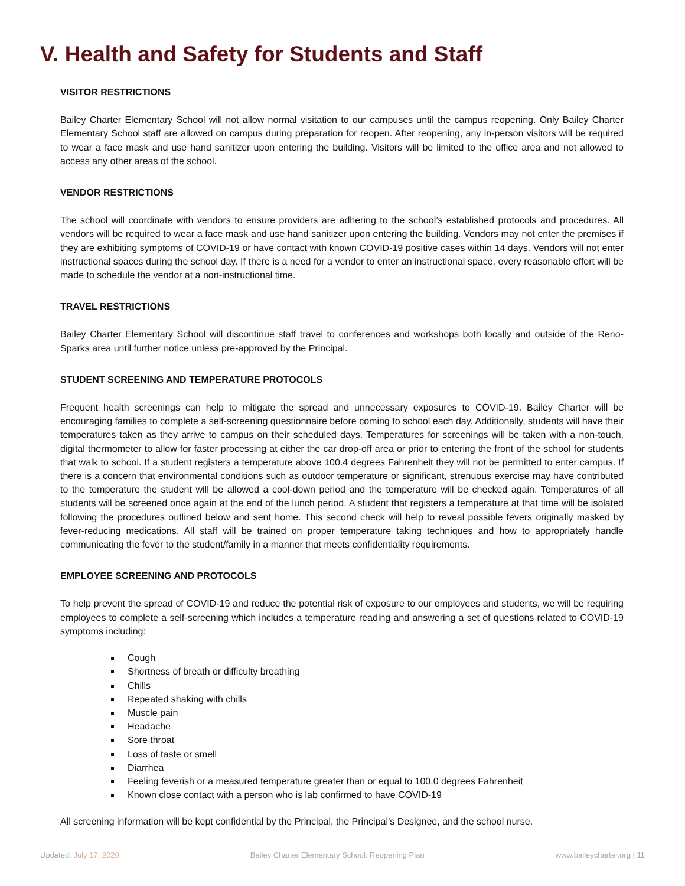V. Health and Safety for Students and Staff
VISITOR RESTRICTIONS
Bailey Charter Elementary School will not allow normal visitation to our campuses until the campus reopening. Only Bailey Charter Elementary School staff are allowed on campus during preparation for reopen. After reopening, any in-person visitors will be required to wear a face mask and use hand sanitizer upon entering the building. Visitors will be limited to the office area and not allowed to access any other areas of the school.
VENDOR RESTRICTIONS
The school will coordinate with vendors to ensure providers are adhering to the school’s established protocols and procedures. All vendors will be required to wear a face mask and use hand sanitizer upon entering the building. Vendors may not enter the premises if they are exhibiting symptoms of COVID-19 or have contact with known COVID-19 positive cases within 14 days. Vendors will not enter instructional spaces during the school day. If there is a need for a vendor to enter an instructional space, every reasonable effort will be made to schedule the vendor at a non-instructional time.
TRAVEL RESTRICTIONS
Bailey Charter Elementary School will discontinue staff travel to conferences and workshops both locally and outside of the Reno-Sparks area until further notice unless pre-approved by the Principal.
STUDENT SCREENING AND TEMPERATURE PROTOCOLS
Frequent health screenings can help to mitigate the spread and unnecessary exposures to COVID-19. Bailey Charter will be encouraging families to complete a self-screening questionnaire before coming to school each day. Additionally, students will have their temperatures taken as they arrive to campus on their scheduled days. Temperatures for screenings will be taken with a non-touch, digital thermometer to allow for faster processing at either the car drop-off area or prior to entering the front of the school for students that walk to school. If a student registers a temperature above 100.4 degrees Fahrenheit they will not be permitted to enter campus. If there is a concern that environmental conditions such as outdoor temperature or significant, strenuous exercise may have contributed to the temperature the student will be allowed a cool-down period and the temperature will be checked again. Temperatures of all students will be screened once again at the end of the lunch period. A student that registers a temperature at that time will be isolated following the procedures outlined below and sent home. This second check will help to reveal possible fevers originally masked by fever-reducing medications. All staff will be trained on proper temperature taking techniques and how to appropriately handle communicating the fever to the student/family in a manner that meets confidentiality requirements.
EMPLOYEE SCREENING AND PROTOCOLS
To help prevent the spread of COVID-19 and reduce the potential risk of exposure to our employees and students, we will be requiring employees to complete a self-screening which includes a temperature reading and answering a set of questions related to COVID-19 symptoms including:
Cough
Shortness of breath or difficulty breathing
Chills
Repeated shaking with chills
Muscle pain
Headache
Sore throat
Loss of taste or smell
Diarrhea
Feeling feverish or a measured temperature greater than or equal to 100.0 degrees Fahrenheit
Known close contact with a person who is lab confirmed to have COVID-19
All screening information will be kept confidential by the Principal, the Principal’s Designee, and the school nurse.
Updated: July 17, 2020 Bailey Charter Elementary School: Reopening Plan www.baileycharter.org | 11